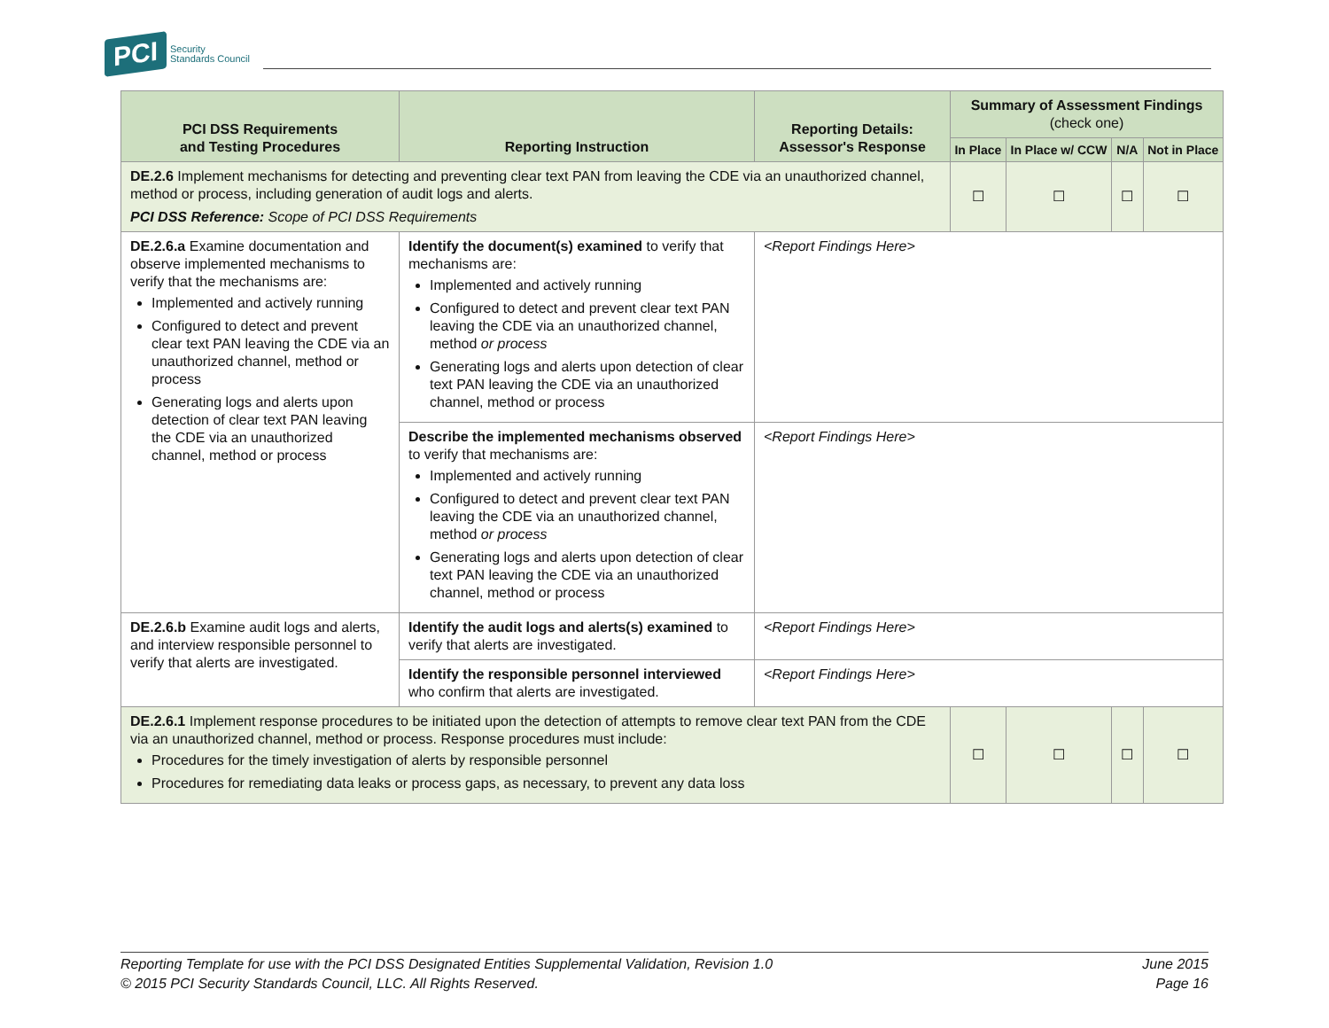PCI Security
Standards Council
| PCI DSS Requirements and Testing Procedures | Reporting Instruction | Reporting Details: Assessor's Response | Summary of Assessment Findings (check one) | | | |
| --- | --- | --- | --- | --- | --- | --- |
| | | | In Place | In Place w/ CCW | N/A | Not in Place |
| DE.2.6 Implement mechanisms for detecting and preventing clear text PAN from leaving the CDE via an unauthorized channel, method or process, including generation of audit logs and alerts. PCI DSS Reference: Scope of PCI DSS Requirements | | | ☐ | ☐ | ☐ | ☐ |
| DE.2.6.a Examine documentation and observe implemented mechanisms to verify that the mechanisms are: Implemented and actively running Configured to detect and prevent clear text PAN leaving the CDE via an unauthorized channel, method or process Generating logs and alerts upon detection of clear text PAN leaving the CDE via an unauthorized channel, method or process | Identify the document(s) examined to verify that mechanisms are: Implemented and actively running Configured to detect and prevent clear text PAN leaving the CDE via an unauthorized channel, method or process Generating logs and alerts upon detection of clear text PAN leaving the CDE via an unauthorized channel, method or process | <Report Findings Here> | | | | |
| | Describe the implemented mechanisms observed to verify that mechanisms are: Implemented and actively running Configured to detect and prevent clear text PAN leaving the CDE via an unauthorized channel, method or process Generating logs and alerts upon detection of clear text PAN leaving the CDE via an unauthorized channel, method or process | <Report Findings Here> | | | | |
| DE.2.6.b Examine audit logs and alerts, and interview responsible personnel to verify that alerts are investigated. | Identify the audit logs and alerts(s) examined to verify that alerts are investigated. | <Report Findings Here> | | | | |
| | Identify the responsible personnel interviewed who confirm that alerts are investigated. | <Report Findings Here> | | | | |
| DE.2.6.1 Implement response procedures to be initiated upon the detection of attempts to remove clear text PAN from the CDE via an unauthorized channel, method or process. Response procedures must include: Procedures for the timely investigation of alerts by responsible personnel Procedures for remediating data leaks or process gaps, as necessary, to prevent any data loss | | | ☐ | ☐ | ☐ | ☐ |
Reporting Template for use with the PCI DSS Designated Entities Supplemental Validation, Revision 1.0
© 2015 PCI Security Standards Council, LLC. All Rights Reserved.
June 2015
Page 16